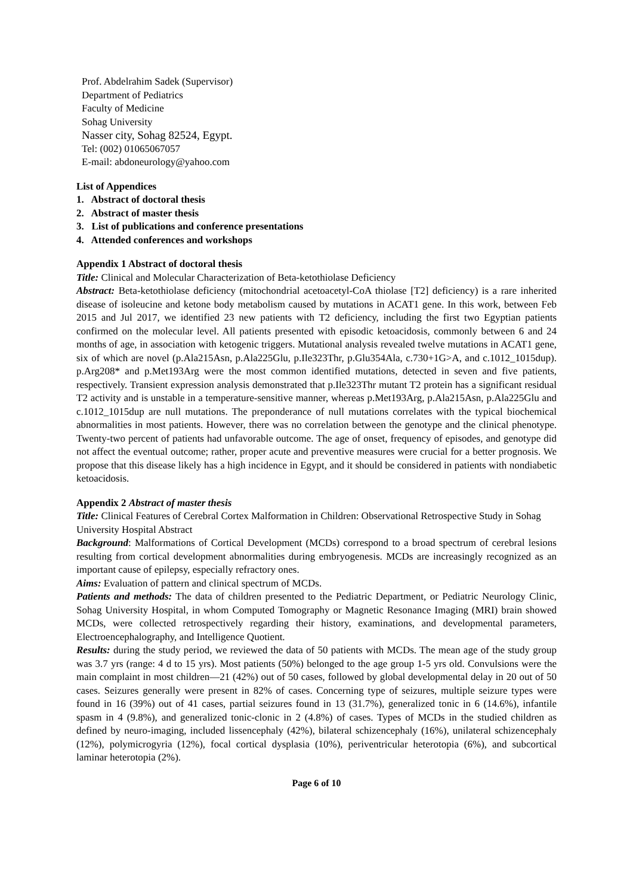Prof. Abdelrahim Sadek (Supervisor)
Department of Pediatrics
Faculty of Medicine
Sohag University
Nasser city, Sohag 82524, Egypt.
Tel: (002) 01065067057
E-mail: abdoneurology@yahoo.com
List of Appendices
1. Abstract of doctoral thesis
2. Abstract of master thesis
3. List of publications and conference presentations
4. Attended conferences and workshops
Appendix 1 Abstract of doctoral thesis
Title: Clinical and Molecular Characterization of Beta-ketothiolase Deficiency
Abstract: Beta-ketothiolase deficiency (mitochondrial acetoacetyl-CoA thiolase [T2] deficiency) is a rare inherited disease of isoleucine and ketone body metabolism caused by mutations in ACAT1 gene. In this work, between Feb 2015 and Jul 2017, we identified 23 new patients with T2 deficiency, including the first two Egyptian patients confirmed on the molecular level. All patients presented with episodic ketoacidosis, commonly between 6 and 24 months of age, in association with ketogenic triggers. Mutational analysis revealed twelve mutations in ACAT1 gene, six of which are novel (p.Ala215Asn, p.Ala225Glu, p.Ile323Thr, p.Glu354Ala, c.730+1G>A, and c.1012_1015dup). p.Arg208* and p.Met193Arg were the most common identified mutations, detected in seven and five patients, respectively. Transient expression analysis demonstrated that p.Ile323Thr mutant T2 protein has a significant residual T2 activity and is unstable in a temperature-sensitive manner, whereas p.Met193Arg, p.Ala215Asn, p.Ala225Glu and c.1012_1015dup are null mutations. The preponderance of null mutations correlates with the typical biochemical abnormalities in most patients. However, there was no correlation between the genotype and the clinical phenotype. Twenty-two percent of patients had unfavorable outcome. The age of onset, frequency of episodes, and genotype did not affect the eventual outcome; rather, proper acute and preventive measures were crucial for a better prognosis. We propose that this disease likely has a high incidence in Egypt, and it should be considered in patients with nondiabetic ketoacidosis.
Appendix 2 Abstract of master thesis
Title: Clinical Features of Cerebral Cortex Malformation in Children: Observational Retrospective Study in Sohag University Hospital Abstract
Background: Malformations of Cortical Development (MCDs) correspond to a broad spectrum of cerebral lesions resulting from cortical development abnormalities during embryogenesis. MCDs are increasingly recognized as an important cause of epilepsy, especially refractory ones.
Aims: Evaluation of pattern and clinical spectrum of MCDs.
Patients and methods: The data of children presented to the Pediatric Department, or Pediatric Neurology Clinic, Sohag University Hospital, in whom Computed Tomography or Magnetic Resonance Imaging (MRI) brain showed MCDs, were collected retrospectively regarding their history, examinations, and developmental parameters, Electroencephalography, and Intelligence Quotient.
Results: during the study period, we reviewed the data of 50 patients with MCDs. The mean age of the study group was 3.7 yrs (range: 4 d to 15 yrs). Most patients (50%) belonged to the age group 1-5 yrs old. Convulsions were the main complaint in most children—21 (42%) out of 50 cases, followed by global developmental delay in 20 out of 50 cases. Seizures generally were present in 82% of cases. Concerning type of seizures, multiple seizure types were found in 16 (39%) out of 41 cases, partial seizures found in 13 (31.7%), generalized tonic in 6 (14.6%), infantile spasm in 4 (9.8%), and generalized tonic-clonic in 2 (4.8%) of cases. Types of MCDs in the studied children as defined by neuro-imaging, included lissencephaly (42%), bilateral schizencephaly (16%), unilateral schizencephaly (12%), polymicrogyria (12%), focal cortical dysplasia (10%), periventricular heterotopia (6%), and subcortical laminar heterotopia (2%).
Page 6 of 10